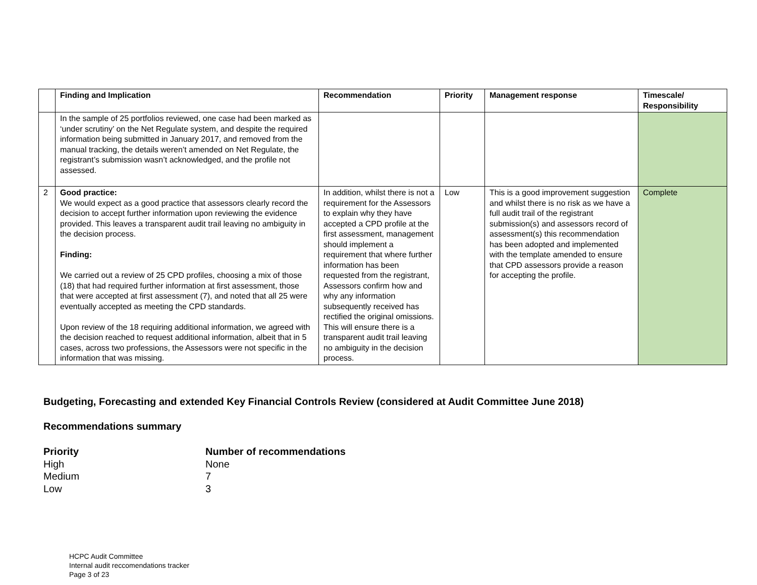| | Finding and Implication | Recommendation | Priority | Management response | Timescale/ Responsibility |
| --- | --- | --- | --- | --- | --- |
| | In the sample of 25 portfolios reviewed, one case had been marked as ‘under scrutiny’ on the Net Regulate system, and despite the required information being submitted in January 2017, and removed from the manual tracking, the details weren’t amended on Net Regulate, the registrant’s submission wasn’t acknowledged, and the profile not assessed. | | | | |
| 2 | Good practice: We would expect as a good practice that assessors clearly record the decision to accept further information upon reviewing the evidence provided. This leaves a transparent audit trail leaving no ambiguity in the decision process. Finding: We carried out a review of 25 CPD profiles, choosing a mix of those (18) that had required further information at first assessment, those that were accepted at first assessment (7), and noted that all 25 were eventually accepted as meeting the CPD standards. Upon review of the 18 requiring additional information, we agreed with the decision reached to request additional information, albeit that in 5 cases, across two professions, the Assessors were not specific in the information that was missing. | In addition, whilst there is not a requirement for the Assessors to explain why they have accepted a CPD profile at the first assessment, management should implement a requirement that where further information has been requested from the registrant, Assessors confirm how and why any information subsequently received has rectified the original omissions. This will ensure there is a transparent audit trail leaving no ambiguity in the decision process. | Low | This is a good improvement suggestion and whilst there is no risk as we have a full audit trail of the registrant submission(s) and assessors record of assessment(s) this recommendation has been adopted and implemented with the template amended to ensure that CPD assessors provide a reason for accepting the profile. | Complete |
Budgeting, Forecasting and extended Key Financial Controls Review (considered at Audit Committee June 2018)
Recommendations summary
| Priority | Number of recommendations |
| High | None |
| Medium | 7 |
| Low | 3 |
HCPC Audit Committee
Internal audit reccomendations tracker
Page 3 of 23